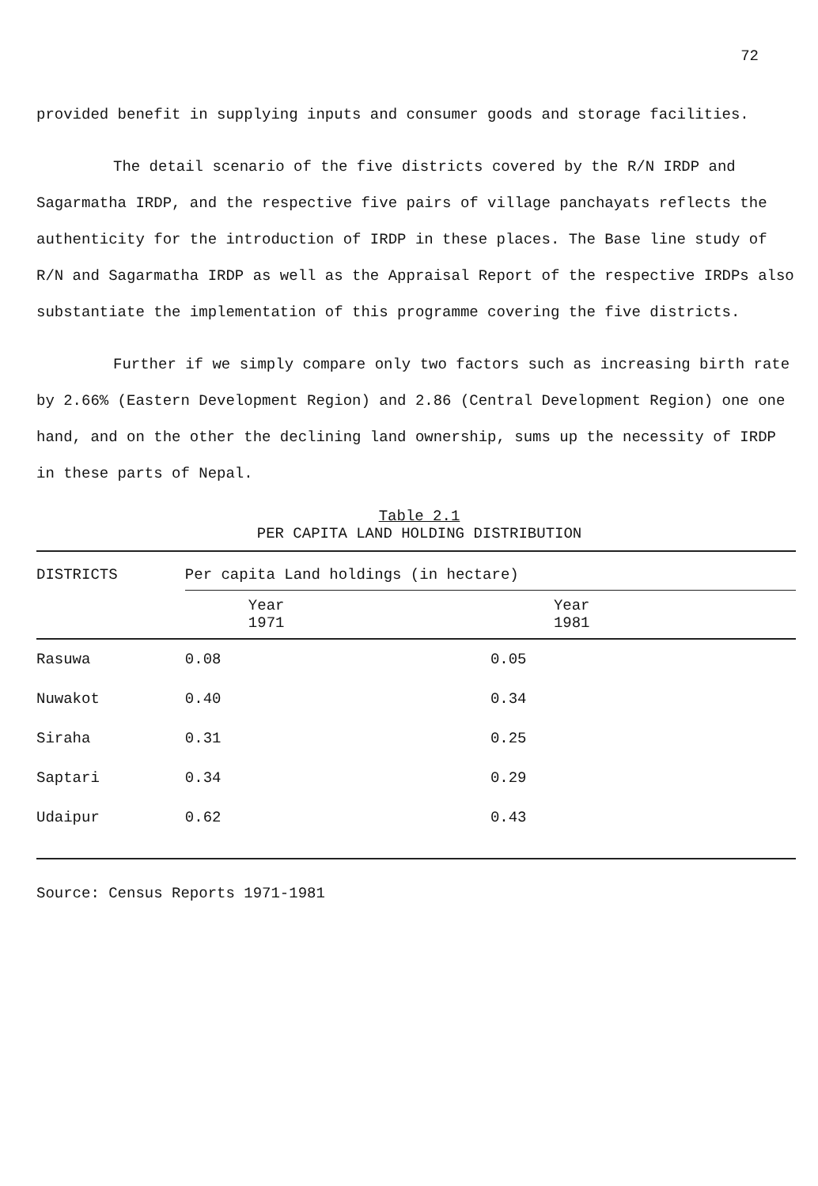72
provided benefit in supplying inputs and consumer goods and storage facilities.
The detail scenario of the five districts covered by the R/N IRDP and Sagarmatha IRDP, and the respective five pairs of village panchayats reflects the authenticity for the introduction of IRDP in these places. The Base line study of R/N and Sagarmatha IRDP as well as the Appraisal Report of the respective IRDPs also substantiate the implementation of this programme covering the five districts.
Further if we simply compare only two factors such as increasing birth rate by 2.66% (Eastern Development Region) and 2.86 (Central Development Region) one one hand, and on the other the declining land ownership, sums up the necessity of IRDP in these parts of Nepal.
Table 2.1
PER CAPITA LAND HOLDING DISTRIBUTION
| DISTRICTS | Per capita Land holdings (in hectare) | |
| --- | --- | --- |
| | Year 1971 | Year 1981 |
| Rasuwa | 0.08 | 0.05 |
| Nuwakot | 0.40 | 0.34 |
| Siraha | 0.31 | 0.25 |
| Saptari | 0.34 | 0.29 |
| Udaipur | 0.62 | 0.43 |
Source: Census Reports 1971-1981